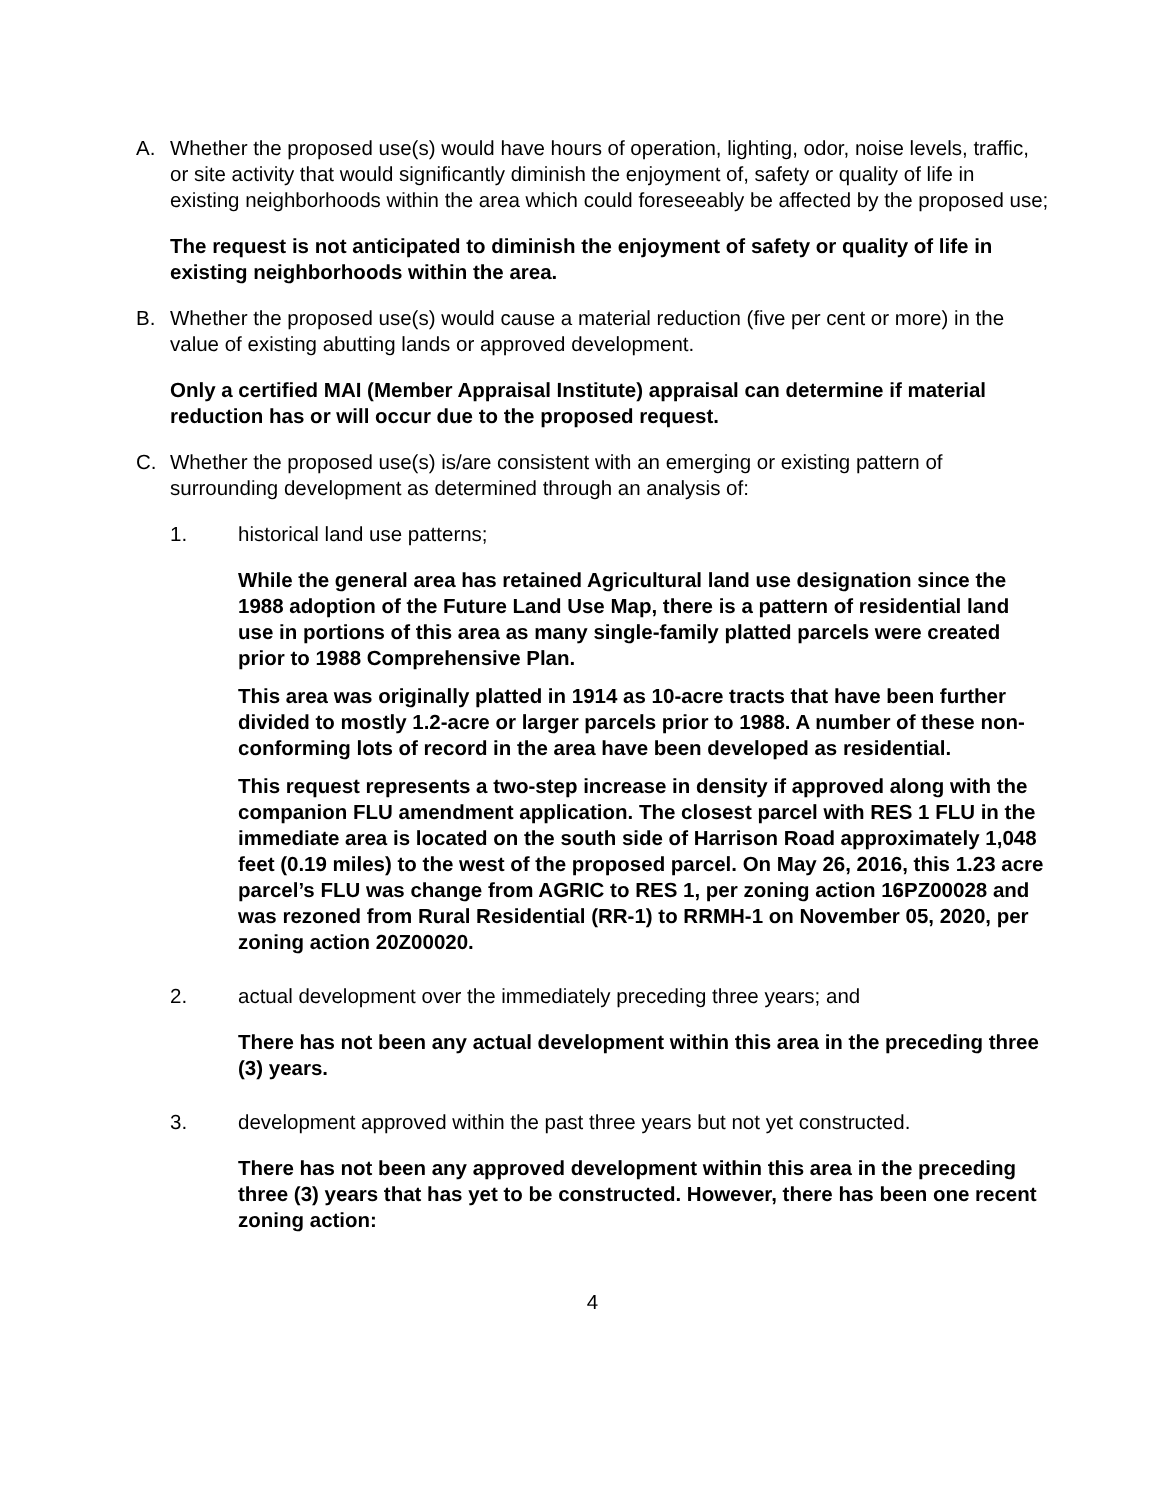A. Whether the proposed use(s) would have hours of operation, lighting, odor, noise levels, traffic, or site activity that would significantly diminish the enjoyment of, safety or quality of life in existing neighborhoods within the area which could foreseeably be affected by the proposed use;
The request is not anticipated to diminish the enjoyment of safety or quality of life in existing neighborhoods within the area.
B. Whether the proposed use(s) would cause a material reduction (five per cent or more) in the value of existing abutting lands or approved development.
Only a certified MAI (Member Appraisal Institute) appraisal can determine if material reduction has or will occur due to the proposed request.
C. Whether the proposed use(s) is/are consistent with an emerging or existing pattern of surrounding development as determined through an analysis of:
1. historical land use patterns;
While the general area has retained Agricultural land use designation since the 1988 adoption of the Future Land Use Map, there is a pattern of residential land use in portions of this area as many single-family platted parcels were created prior to 1988 Comprehensive Plan.
This area was originally platted in 1914 as 10-acre tracts that have been further divided to mostly 1.2-acre or larger parcels prior to 1988. A number of these non-conforming lots of record in the area have been developed as residential.
This request represents a two-step increase in density if approved along with the companion FLU amendment application. The closest parcel with RES 1 FLU in the immediate area is located on the south side of Harrison Road approximately 1,048 feet (0.19 miles) to the west of the proposed parcel. On May 26, 2016, this 1.23 acre parcel’s FLU was change from AGRIC to RES 1, per zoning action 16PZ00028 and was rezoned from Rural Residential (RR-1) to RRMH-1 on November 05, 2020, per zoning action 20Z00020.
2. actual development over the immediately preceding three years; and
There has not been any actual development within this area in the preceding three (3) years.
3. development approved within the past three years but not yet constructed.
There has not been any approved development within this area in the preceding three (3) years that has yet to be constructed. However, there has been one recent zoning action:
4